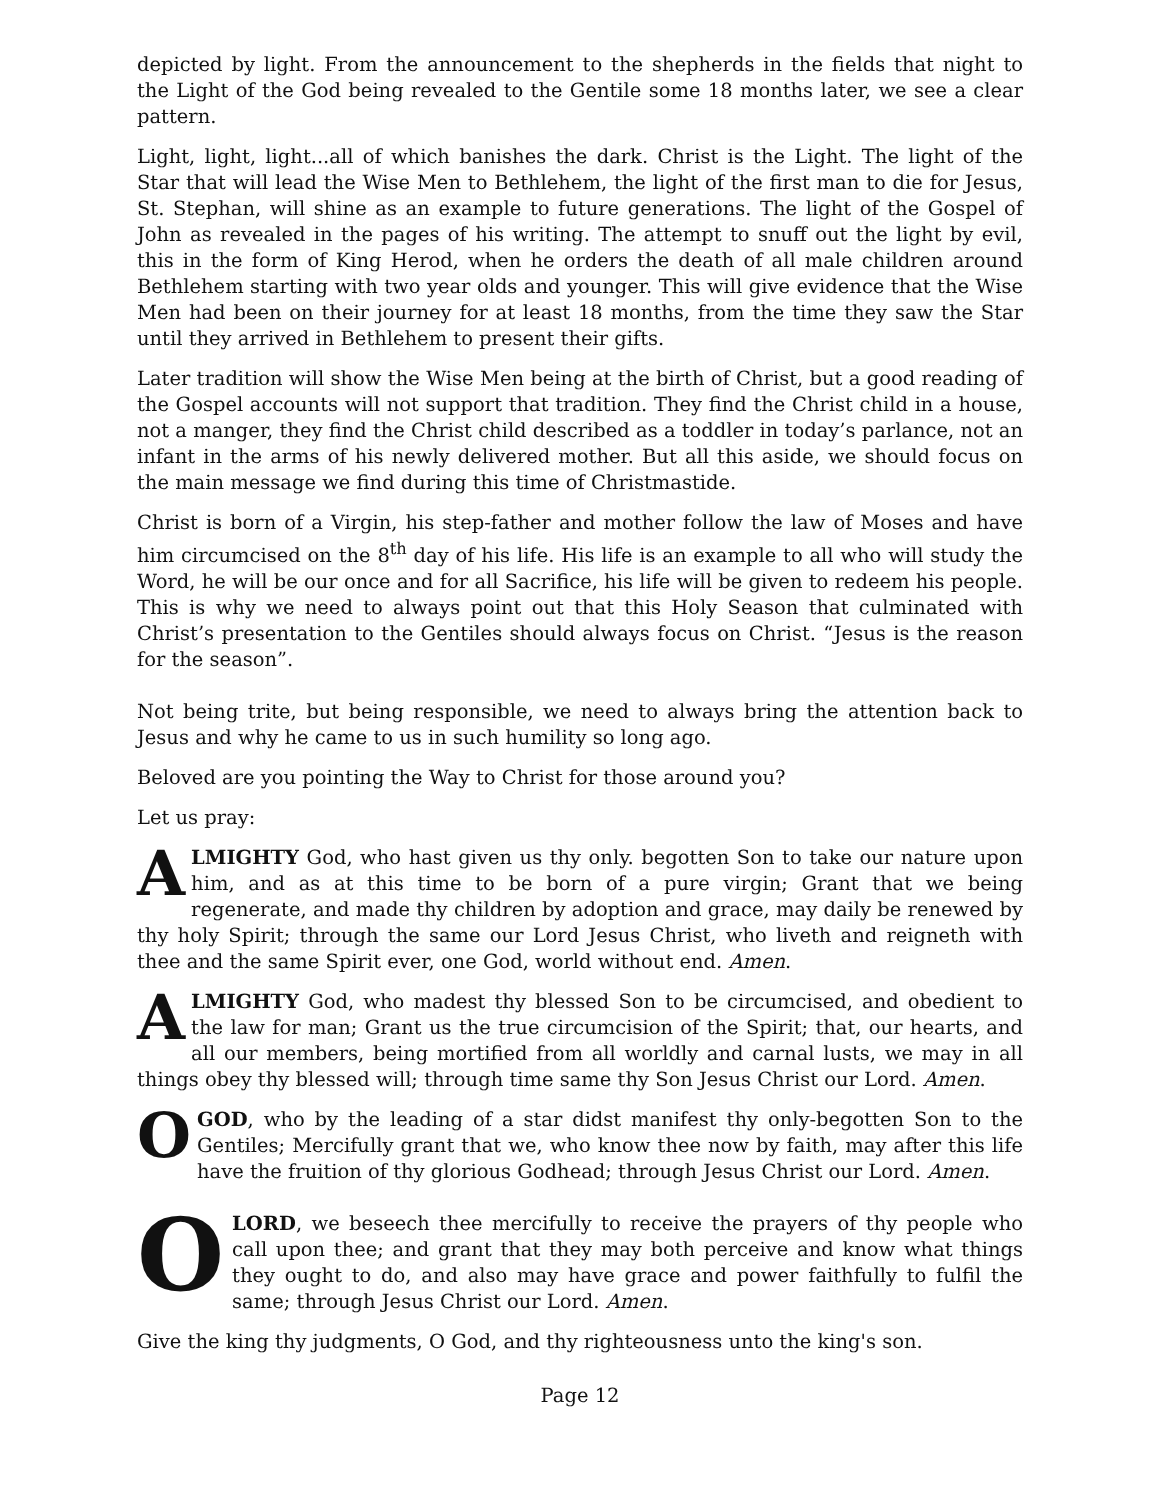depicted by light. From the announcement to the shepherds in the fields that night to the Light of the God being revealed to the Gentile some 18 months later, we see a clear pattern.
Light, light, light...all of which banishes the dark. Christ is the Light. The light of the Star that will lead the Wise Men to Bethlehem, the light of the first man to die for Jesus, St. Stephan, will shine as an example to future generations. The light of the Gospel of John as revealed in the pages of his writing. The attempt to snuff out the light by evil, this in the form of King Herod, when he orders the death of all male children around Bethlehem starting with two year olds and younger. This will give evidence that the Wise Men had been on their journey for at least 18 months, from the time they saw the Star until they arrived in Bethlehem to present their gifts.
Later tradition will show the Wise Men being at the birth of Christ, but a good reading of the Gospel accounts will not support that tradition. They find the Christ child in a house, not a manger, they find the Christ child described as a toddler in today’s parlance, not an infant in the arms of his newly delivered mother. But all this aside, we should focus on the main message we find during this time of Christmastide.
Christ is born of a Virgin, his step-father and mother follow the law of Moses and have him circumcised on the 8<sup>th</sup> day of his life. His life is an example to all who will study the Word, he will be our once and for all Sacrifice, his life will be given to redeem his people. This is why we need to always point out that this Holy Season that culminated with Christ’s presentation to the Gentiles should always focus on Christ. “Jesus is the reason for the season”.
Not being trite, but being responsible, we need to always bring the attention back to Jesus and why he came to us in such humility so long ago.
Beloved are you pointing the Way to Christ for those around you?
Let us pray:
ALMIGHTY God, who hast given us thy only. begotten Son to take our nature upon him, and as at this time to be born of a pure virgin; Grant that we being regenerate, and made thy children by adoption and grace, may daily be renewed by thy holy Spirit; through the same our Lord Jesus Christ, who liveth and reigneth with thee and the same Spirit ever, one God, world without end. Amen.
ALMIGHTY God, who madest thy blessed Son to be circumcised, and obedient to the law for man; Grant us the true circumcision of the Spirit; that, our hearts, and all our members, being mortified from all worldly and carnal lusts, we may in all things obey thy blessed will; through time same thy Son Jesus Christ our Lord. Amen.
O GOD, who by the leading of a star didst manifest thy only-begotten Son to the Gentiles; Mercifully grant that we, who know thee now by faith, may after this life have the fruition of thy glorious Godhead; through Jesus Christ our Lord. Amen.
O LORD, we beseech thee mercifully to receive the prayers of thy people who call upon thee; and grant that they may both perceive and know what things they ought to do, and also may have grace and power faithfully to fulfil the same; through Jesus Christ our Lord. Amen.
Give the king thy judgments, O God, and thy righteousness unto the king's son.
Page 12